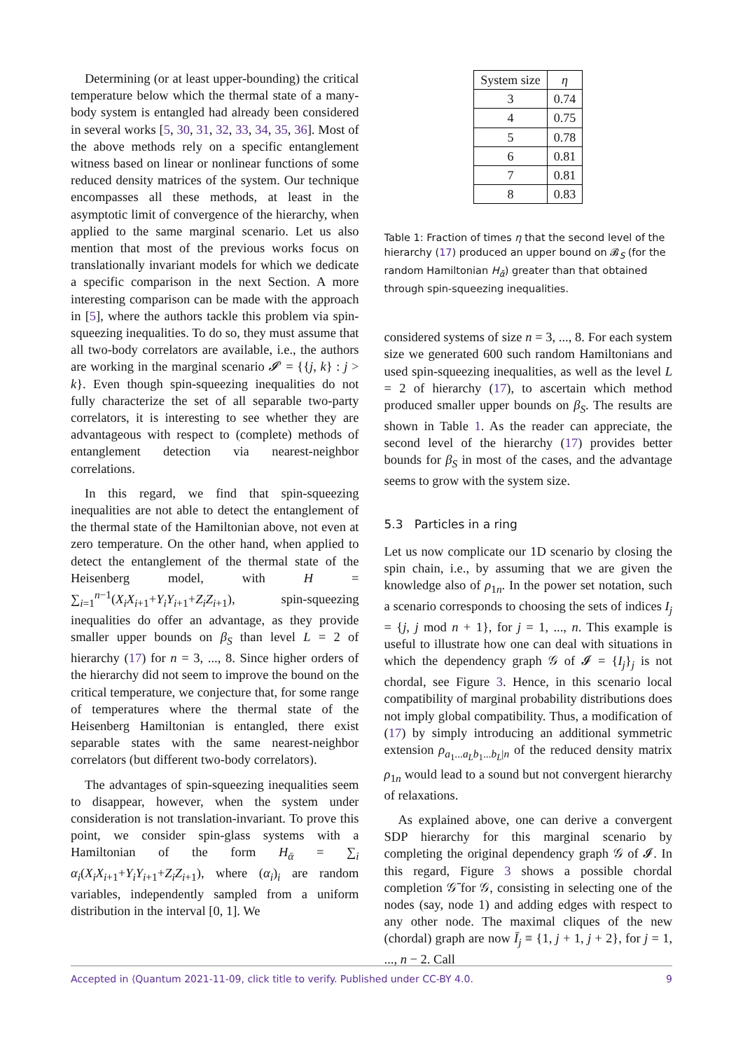Determining (or at least upper-bounding) the critical temperature below which the thermal state of a many-body system is entangled had already been considered in several works [5, 30, 31, 32, 33, 34, 35, 36]. Most of the above methods rely on a specific entanglement witness based on linear or nonlinear functions of some reduced density matrices of the system. Our technique encompasses all these methods, at least in the asymptotic limit of convergence of the hierarchy, when applied to the same marginal scenario. Let us also mention that most of the previous works focus on translationally invariant models for which we dedicate a specific comparison in the next Section. A more interesting comparison can be made with the approach in [5], where the authors tackle this problem via spin-squeezing inequalities. To do so, they must assume that all two-body correlators are available, i.e., the authors are working in the marginal scenario 𝓘′ = {{j, k} : j > k}. Even though spin-squeezing inequalities do not fully characterize the set of all separable two-party correlators, it is interesting to see whether they are advantageous with respect to (complete) methods of entanglement detection via nearest-neighbor correlations.
In this regard, we find that spin-squeezing inequalities are not able to detect the entanglement of the thermal state of the Hamiltonian above, not even at zero temperature. On the other hand, when applied to detect the entanglement of the thermal state of the Heisenberg model, with H = ∑<sub>i=1</sub><sup>n−1</sup>(X<sub>i</sub>X<sub>i+1</sub>+Y<sub>i</sub>Y<sub>i+1</sub>+Z<sub>i</sub>Z<sub>i+1</sub>), spin-squeezing inequalities do offer an advantage, as they provide smaller upper bounds on β<sub>S</sub> than level L = 2 of hierarchy (17) for n = 3, ..., 8. Since higher orders of the hierarchy did not seem to improve the bound on the critical temperature, we conjecture that, for some range of temperatures where the thermal state of the Heisenberg Hamiltonian is entangled, there exist separable states with the same nearest-neighbor correlators (but different two-body correlators).
The advantages of spin-squeezing inequalities seem to disappear, however, when the system under consideration is not translation-invariant. To prove this point, we consider spin-glass systems with a Hamiltonian of the form H<sub>ᾱ</sub> = ∑<sub>i</sub> α<sub>i</sub>(X<sub>i</sub>X<sub>i+1</sub>+Y<sub>i</sub>Y<sub>i+1</sub>+Z<sub>i</sub>Z<sub>i+1</sub>), where (α<sub>i</sub>)<sub>i</sub> are random variables, independently sampled from a uniform distribution in the interval [0, 1]. We
| System size | η |
| --- | --- |
| 3 | 0.74 |
| 4 | 0.75 |
| 5 | 0.78 |
| 6 | 0.81 |
| 7 | 0.81 |
| 8 | 0.83 |
Table 1: Fraction of times η that the second level of the hierarchy (17) produced an upper bound on 𝓑<sub>S</sub> (for the random Hamiltonian H<sub>ᾱ</sub>) greater than that obtained through spin-squeezing inequalities.
considered systems of size n = 3, ..., 8. For each system size we generated 600 such random Hamiltonians and used spin-squeezing inequalities, as well as the level L = 2 of hierarchy (17), to ascertain which method produced smaller upper bounds on β<sub>S</sub>. The results are shown in Table 1. As the reader can appreciate, the second level of the hierarchy (17) provides better bounds for β<sub>S</sub> in most of the cases, and the advantage seems to grow with the system size.
5.3 Particles in a ring
Let us now complicate our 1D scenario by closing the spin chain, i.e., by assuming that we are given the knowledge also of ρ<sub>1n</sub>. In the power set notation, such a scenario corresponds to choosing the sets of indices I<sub>j</sub> = {j, j mod n + 1}, for j = 1, ..., n. This example is useful to illustrate how one can deal with situations in which the dependency graph 𝒢 of 𝓘 = {I<sub>j</sub>}<sub>j</sub> is not chordal, see Figure 3. Hence, in this scenario local compatibility of marginal probability distributions does not imply global compatibility. Thus, a modification of (17) by simply introducing an additional symmetric extension ρ<sub>a<sub>1</sub>...a<sub>L</sub>b<sub>1</sub>...b<sub>L</sub>|n</sub> of the reduced density matrix ρ<sub>1n</sub> would lead to a sound but not convergent hierarchy of relaxations.
As explained above, one can derive a convergent SDP hierarchy for this marginal scenario by completing the original dependency graph 𝒢 of 𝓘. In this regard, Figure 3 shows a possible chordal completion 𝒢̄ for 𝒢, consisting in selecting one of the nodes (say, node 1) and adding edges with respect to any other node. The maximal cliques of the new (chordal) graph are now Ī<sub>j</sub> ≡ {1, j + 1, j + 2}, for j = 1, ..., n − 2. Call
Accepted in ⟨Quantum 2021-11-09, click title to verify. Published under CC-BY 4.0. 9